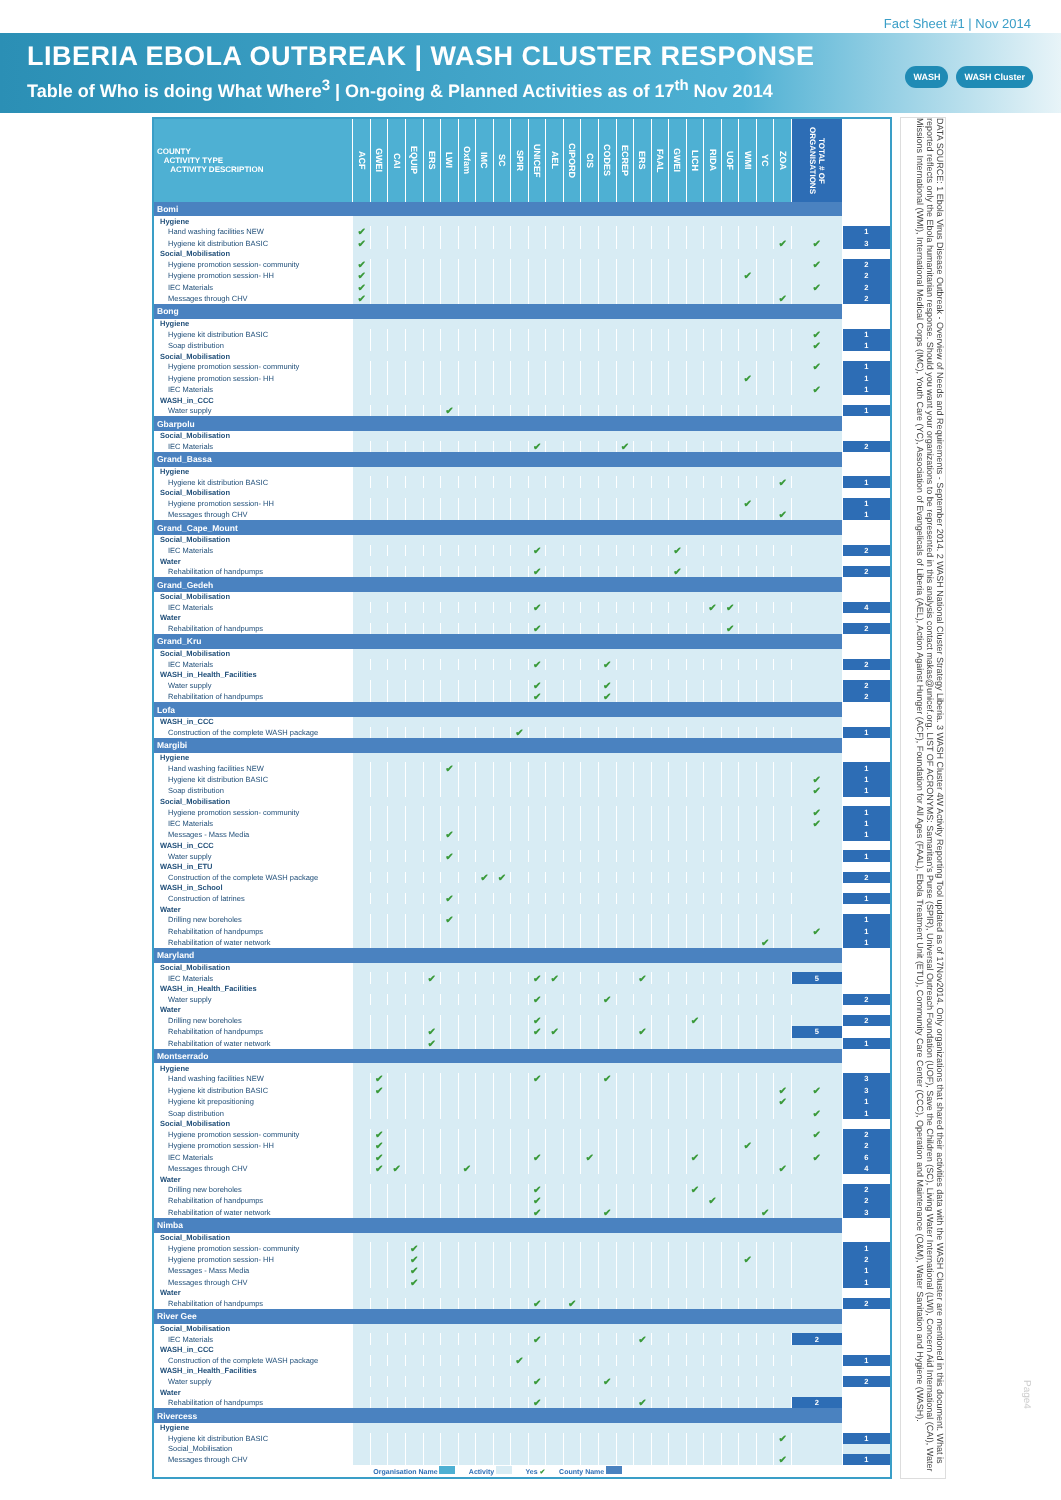Fact Sheet #1 | Nov 2014
LIBERIA EBOLA OUTBREAK | WASH CLUSTER RESPONSE
Table of Who is doing What Where<sup>3</sup> | On-going & Planned Activities as of 17<sup>th</sup> Nov 2014
WASH WASH Cluster
| COUNTY ACTIVITY TYPE ACTIVITY DESCRIPTION | ACF | GWEI | CAI | EQUIP | ERS | LWI | Oxfam | IMC | SC | SPIR | UNICEF | AEL | CIPORD | CIS | CODES | ECREP | ERS | FAAL | GWEI | LICH | RIDA | UOF | WMI | YC | ZOA | TOTAL # OF ORGANISATIONS | |
| --- | --- | --- | --- | --- | --- | --- | --- | --- | --- | --- | --- | --- | --- | --- | --- | --- | --- | --- | --- | --- | --- | --- | --- | --- | --- | --- | --- |
| Bomi | | | | | | | | | | | | | | | | | | | | | | | | | | | |
| Hygiene | | | | | | | | | | | | | | | | | | | | | | | | | | | |
| Hand washing facilities NEW | ✔ | | | | | | | | | | | | | | | | | | | | | | | | | | 1 |
| Hygiene kit distribution BASIC | ✔ | | | | | | | | | | | | | | | | | | | | | | | | ✔ | ✔ | 3 |
| Social_Mobilisation | | | | | | | | | | | | | | | | | | | | | | | | | | | |
| Hygiene promotion session- community | ✔ | | | | | | | | | | | | | | | | | | | | | | | | | ✔ | 2 |
| Hygiene promotion session- HH | ✔ | | | | | | | | | | | | | | | | | | | | | | ✔ | | | | 2 |
| IEC Materials | ✔ | | | | | | | | | | | | | | | | | | | | | | | | | ✔ | 2 |
| Messages through CHV | ✔ | | | | | | | | | | | | | | | | | | | | | | | | ✔ | | 2 |
| Bong | | | | | | | | | | | | | | | | | | | | | | | | | | | |
| Hygiene | | | | | | | | | | | | | | | | | | | | | | | | | | | |
| Hygiene kit distribution BASIC | | | | | | | | | | | | | | | | | | | | | | | | | | ✔ | 1 |
| Soap distribution | | | | | | | | | | | | | | | | | | | | | | | | | | ✔ | 1 |
| Social_Mobilisation | | | | | | | | | | | | | | | | | | | | | | | | | | | |
| Hygiene promotion session- community | | | | | | | | | | | | | | | | | | | | | | | | | | ✔ | 1 |
| Hygiene promotion session- HH | | | | | | | | | | | | | | | | | | | | | | | ✔ | | | | 1 |
| IEC Materials | | | | | | | | | | | | | | | | | | | | | | | | | | ✔ | 1 |
| WASH_in_CCC | | | | | | | | | | | | | | | | | | | | | | | | | | | |
| Water supply | | | | | | ✔ | | | | | | | | | | | | | | | | | | | | | 1 |
| Gbarpolu | | | | | | | | | | | | | | | | | | | | | | | | | | | |
| Social_Mobilisation | | | | | | | | | | | | | | | | | | | | | | | | | | | |
| IEC Materials | | | | | | | | | | | ✔ | | | | | ✔ | | | | | | | | | | | 2 |
| Grand_Bassa | | | | | | | | | | | | | | | | | | | | | | | | | | | |
| Hygiene | | | | | | | | | | | | | | | | | | | | | | | | | | | |
| Hygiene kit distribution BASIC | | | | | | | | | | | | | | | | | | | | | | | | | ✔ | | 1 |
| Social_Mobilisation | | | | | | | | | | | | | | | | | | | | | | | | | | | |
| Hygiene promotion session- HH | | | | | | | | | | | | | | | | | | | | | | | ✔ | | | | 1 |
| Messages through CHV | | | | | | | | | | | | | | | | | | | | | | | | | ✔ | | 1 |
| Grand_Cape_Mount | | | | | | | | | | | | | | | | | | | | | | | | | | | |
| Social_Mobilisation | | | | | | | | | | | | | | | | | | | | | | | | | | | |
| IEC Materials | | | | | | | | | | | ✔ | | | | | | | | ✔ | | | | | | | | 2 |
| Water | | | | | | | | | | | | | | | | | | | | | | | | | | | |
| Rehabilitation of handpumps | | | | | | | | | | | ✔ | | | | | | | | ✔ | | | | | | | | 2 |
| Grand_Gedeh | | | | | | | | | | | | | | | | | | | | | | | | | | | |
| Social_Mobilisation | | | | | | | | | | | | | | | | | | | | | | | | | | | |
| IEC Materials | | | | | | | | | | | ✔ | | | | | | | | | | ✔ | ✔ | | | | | 4 |
| Water | | | | | | | | | | | | | | | | | | | | | | | | | | | |
| Rehabilitation of handpumps | | | | | | | | | | | ✔ | | | | | | | | | | | ✔ | | | | | 2 |
| Grand_Kru | | | | | | | | | | | | | | | | | | | | | | | | | | | |
| Social_Mobilisation | | | | | | | | | | | | | | | | | | | | | | | | | | | |
| IEC Materials | | | | | | | | | | | ✔ | | | | ✔ | | | | | | | | | | | | 2 |
| WASH_in_Health_Facilities | | | | | | | | | | | | | | | | | | | | | | | | | | | |
| Water supply | | | | | | | | | | | ✔ | | | | ✔ | | | | | | | | | | | | 2 |
| Rehabilitation of handpumps | | | | | | | | | | | ✔ | | | | ✔ | | | | | | | | | | | | 2 |
| Lofa | | | | | | | | | | | | | | | | | | | | | | | | | | | |
| WASH_in_CCC | | | | | | | | | | | | | | | | | | | | | | | | | | | |
| Construction of the complete WASH package | | | | | | | | | | ✔ | | | | | | | | | | | | | | | | | 1 |
| Margibi | | | | | | | | | | | | | | | | | | | | | | | | | | | |
| Hygiene | | | | | | | | | | | | | | | | | | | | | | | | | | | |
| Hand washing facilities NEW | | | | | | ✔ | | | | | | | | | | | | | | | | | | | | | 1 |
| Hygiene kit distribution BASIC | | | | | | | | | | | | | | | | | | | | | | | | | | ✔ | 1 |
| Soap distribution | | | | | | | | | | | | | | | | | | | | | | | | | | ✔ | 1 |
| Social_Mobilisation | | | | | | | | | | | | | | | | | | | | | | | | | | | |
| Hygiene promotion session- community | | | | | | | | | | | | | | | | | | | | | | | | | | ✔ | 1 |
| IEC Materials | | | | | | | | | | | | | | | | | | | | | | | | | | ✔ | 1 |
| Messages - Mass Media | | | | | | ✔ | | | | | | | | | | | | | | | | | | | | | 1 |
| WASH_in_CCC | | | | | | | | | | | | | | | | | | | | | | | | | | | |
| Water supply | | | | | | ✔ | | | | | | | | | | | | | | | | | | | | | 1 |
| WASH_in_ETU | | | | | | | | | | | | | | | | | | | | | | | | | | | |
| Construction of the complete WASH package | | | | | | | | ✔ | ✔ | | | | | | | | | | | | | | | | | | 2 |
| WASH_in_School | | | | | | | | | | | | | | | | | | | | | | | | | | | |
| Construction of latrines | | | | | | ✔ | | | | | | | | | | | | | | | | | | | | | 1 |
| Water | | | | | | | | | | | | | | | | | | | | | | | | | | | |
| Drilling new boreholes | | | | | | ✔ | | | | | | | | | | | | | | | | | | | | | 1 |
| Rehabilitation of handpumps | | | | | | | | | | | | | | | | | | | | | | | | | | ✔ | 1 |
| Rehabilitation of water network | | | | | | | | | | | | | | | | | | | | | | | | ✔ | | | 1 |
| Maryland | | | | | | | | | | | | | | | | | | | | | | | | | | | |
| Social_Mobilisation | | | | | | | | | | | | | | | | | | | | | | | | | | | |
| IEC Materials | | | | | ✔ | | | | | | ✔ | ✔ | | | | | ✔ | | | | | | | | | 5 | |
| WASH_in_Health_Facilities | | | | | | | | | | | | | | | | | | | | | | | | | | | |
| Water supply | | | | | | | | | | | ✔ | | | | ✔ | | | | | | | | | | | | 2 |
| Water | | | | | | | | | | | | | | | | | | | | | | | | | | | |
| Drilling new boreholes | | | | | | | | | | | ✔ | | | | | | | | | ✔ | | | | | | | 2 |
| Rehabilitation of handpumps | | | | | ✔ | | | | | | ✔ | ✔ | | | | | ✔ | | | | | | | | | 5 | |
| Rehabilitation of water network | | | | | ✔ | | | | | | | | | | | | | | | | | | | | | | 1 |
| Montserrado | | | | | | | | | | | | | | | | | | | | | | | | | | | |
| Hygiene | | | | | | | | | | | | | | | | | | | | | | | | | | | |
| Hand washing facilities NEW | | ✔ | | | | | | | | | ✔ | | | | ✔ | | | | | | | | | | | | 3 |
| Hygiene kit distribution BASIC | | ✔ | | | | | | | | | | | | | | | | | | | | | | | ✔ | ✔ | 3 |
| Hygiene kit prepositioning | | | | | | | | | | | | | | | | | | | | | | | | | ✔ | | 1 |
| Soap distribution | | | | | | | | | | | | | | | | | | | | | | | | | | ✔ | 1 |
| Social_Mobilisation | | | | | | | | | | | | | | | | | | | | | | | | | | | |
| Hygiene promotion session- community | | ✔ | | | | | | | | | | | | | | | | | | | | | | | | ✔ | 2 |
| Hygiene promotion session- HH | | ✔ | | | | | | | | | | | | | | | | | | | | | ✔ | | | | 2 |
| IEC Materials | | ✔ | | | | | | | | | ✔ | | | ✔ | | | | | | ✔ | | | | | | ✔ | 6 |
| Messages through CHV | | ✔ | ✔ | | | | ✔ | | | | | | | | | | | | | | | | | | ✔ | | 4 |
| Water | | | | | | | | | | | | | | | | | | | | | | | | | | | |
| Drilling new boreholes | | | | | | | | | | | ✔ | | | | | | | | | ✔ | | | | | | | 2 |
| Rehabilitation of handpumps | | | | | | | | | | | ✔ | | | | | | | | | | ✔ | | | | | | 2 |
| Rehabilitation of water network | | | | | | | | | | | ✔ | | | | ✔ | | | | | | | | | ✔ | | | 3 |
| Nimba | | | | | | | | | | | | | | | | | | | | | | | | | | | |
| Social_Mobilisation | | | | | | | | | | | | | | | | | | | | | | | | | | | |
| Hygiene promotion session- community | | | | ✔ | | | | | | | | | | | | | | | | | | | | | | | 1 |
| Hygiene promotion session- HH | | | | ✔ | | | | | | | | | | | | | | | | | | | ✔ | | | | 2 |
| Messages - Mass Media | | | | ✔ | | | | | | | | | | | | | | | | | | | | | | | 1 |
| Messages through CHV | | | | ✔ | | | | | | | | | | | | | | | | | | | | | | | 1 |
| Water | | | | | | | | | | | | | | | | | | | | | | | | | | | |
| Rehabilitation of handpumps | | | | | | | | | | | ✔ | | ✔ | | | | | | | | | | | | | | 2 |
| River Gee | | | | | | | | | | | | | | | | | | | | | | | | | | | |
| Social_Mobilisation | | | | | | | | | | | | | | | | | | | | | | | | | | | |
| IEC Materials | | | | | | | | | | | ✔ | | | | | | ✔ | | | | | | | | | 2 | |
| WASH_in_CCC | | | | | | | | | | | | | | | | | | | | | | | | | | | |
| Construction of the complete WASH package | | | | | | | | | | ✔ | | | | | | | | | | | | | | | | | 1 |
| WASH_in_Health_Facilities | | | | | | | | | | | | | | | | | | | | | | | | | | | |
| Water supply | | | | | | | | | | | ✔ | | | | ✔ | | | | | | | | | | | | 2 |
| Water | | | | | | | | | | | | | | | | | | | | | | | | | | | |
| Rehabilitation of handpumps | | | | | | | | | | | ✔ | | | | | | ✔ | | | | | | | | | 2 | |
| Rivercess | | | | | | | | | | | | | | | | | | | | | | | | | | | |
| Hygiene | | | | | | | | | | | | | | | | | | | | | | | | | | | |
| Hygiene kit distribution BASIC | | | | | | | | | | | | | | | | | | | | | | | | | ✔ | | 1 |
| Social_Mobilisation | | | | | | | | | | | | | | | | | | | | | | | | | | | |
| Messages through CHV | | | | | | | | | | | | | | | | | | | | | | | | | ✔ | | 1 |
| Organisation Name Activity Yes ✔ County Name | | | | | | | | | | | | | | | | | | | | | | | | | | | |
DATA SOURCE: 1 Ebola Virus Disease Outbreak - Overview of Needs and Requirements - September 2014. 2 WASH National Cluster Strategy Liberia. 3 WASH Cluster 4W Activity Reporting Tool updated as of 17Nov2014. Only organizations that shared their activities data with the WASH Cluster are mentioned in this document. What is reported reflects only the Ebola humanitarian response. Should you want your organizations to be represented in this analysis contact makas@unicef.org. LIST OF ACRONYMS: Samaritan's Purse (SPIR), Universal Outreach Foundation (UOF), Save the Children (SC), Living Water International (LWI), Concern Aid International (CAI), Water Missions International (WMI), International Medical Corps (IMC), Youth Care (YC), Association of Evangelicals of Liberia (AEL), Action Against Hunger (ACF), Foundation for All Ages (FAAL), Ebola Treatment Unit (ETU), Community Care Center (CCC), Operation and Maintenance (O&M), Water Sanitation and Hygiene (WASH).
Page4